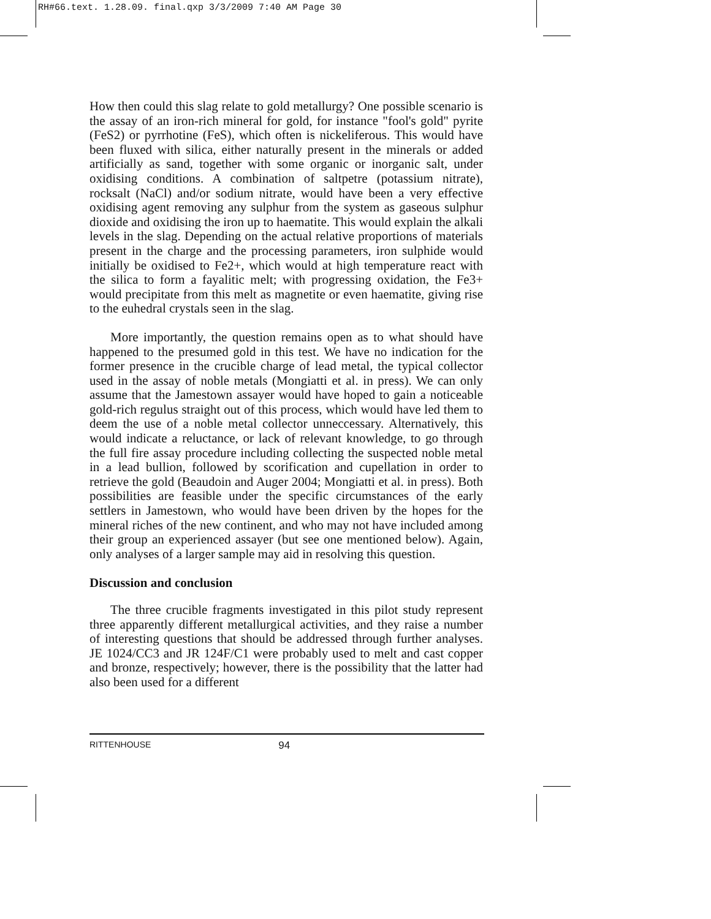RH#66.text. 1.28.09. final.qxp 3/3/2009 7:40 AM Page 30
How then could this slag relate to gold metallurgy? One possible scenario is the assay of an iron-rich mineral for gold, for instance "fool's gold" pyrite (FeS2) or pyrrhotine (FeS), which often is nickeliferous. This would have been fluxed with silica, either naturally present in the minerals or added artificially as sand, together with some organic or inorganic salt, under oxidising conditions. A combination of saltpetre (potassium nitrate), rocksalt (NaCl) and/or sodium nitrate, would have been a very effective oxidising agent removing any sulphur from the system as gaseous sulphur dioxide and oxidising the iron up to haematite. This would explain the alkali levels in the slag. Depending on the actual relative proportions of materials present in the charge and the processing parameters, iron sulphide would initially be oxidised to Fe2+, which would at high temperature react with the silica to form a fayalitic melt; with progressing oxidation, the Fe3+ would precipitate from this melt as magnetite or even haematite, giving rise to the euhedral crystals seen in the slag.
More importantly, the question remains open as to what should have happened to the presumed gold in this test. We have no indication for the former presence in the crucible charge of lead metal, the typical collector used in the assay of noble metals (Mongiatti et al. in press). We can only assume that the Jamestown assayer would have hoped to gain a noticeable gold-rich regulus straight out of this process, which would have led them to deem the use of a noble metal collector unneccessary. Alternatively, this would indicate a reluctance, or lack of relevant knowledge, to go through the full fire assay procedure including collecting the suspected noble metal in a lead bullion, followed by scorification and cupellation in order to retrieve the gold (Beaudoin and Auger 2004; Mongiatti et al. in press). Both possibilities are feasible under the specific circumstances of the early settlers in Jamestown, who would have been driven by the hopes for the mineral riches of the new continent, and who may not have included among their group an experienced assayer (but see one mentioned below). Again, only analyses of a larger sample may aid in resolving this question.
Discussion and conclusion
The three crucible fragments investigated in this pilot study represent three apparently different metallurgical activities, and they raise a number of interesting questions that should be addressed through further analyses. JE 1024/CC3 and JR 124F/C1 were probably used to melt and cast copper and bronze, respectively; however, there is the possibility that the latter had also been used for a different
RITTENHOUSE 94